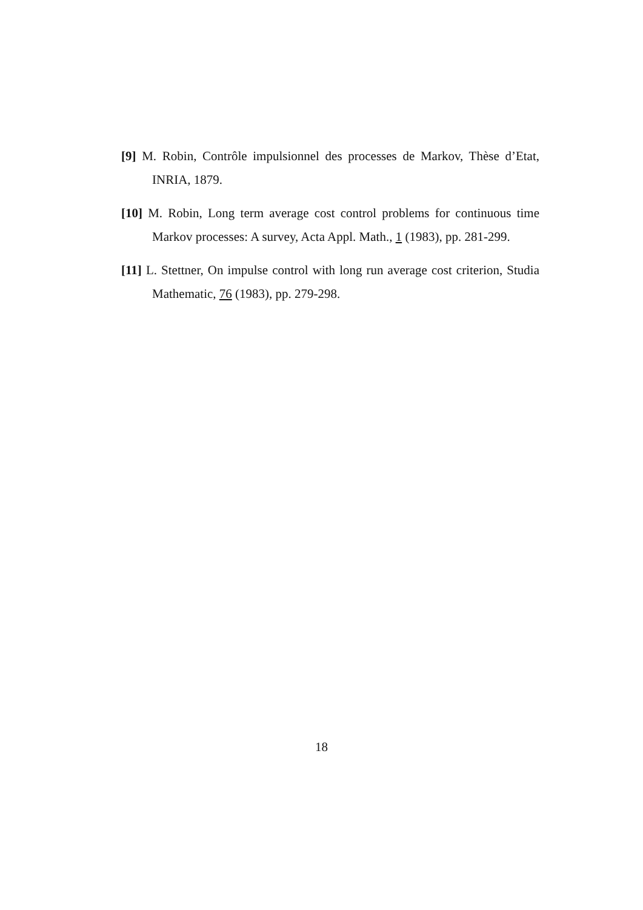[9] M. Robin, Contrôle impulsionnel des processes de Markov, Thèse d’Etat, INRIA, 1879.
[10] M. Robin, Long term average cost control problems for continuous time Markov processes: A survey, Acta Appl. Math., 1 (1983), pp. 281-299.
[11] L. Stettner, On impulse control with long run average cost criterion, Studia Mathematic, 76 (1983), pp. 279-298.
18